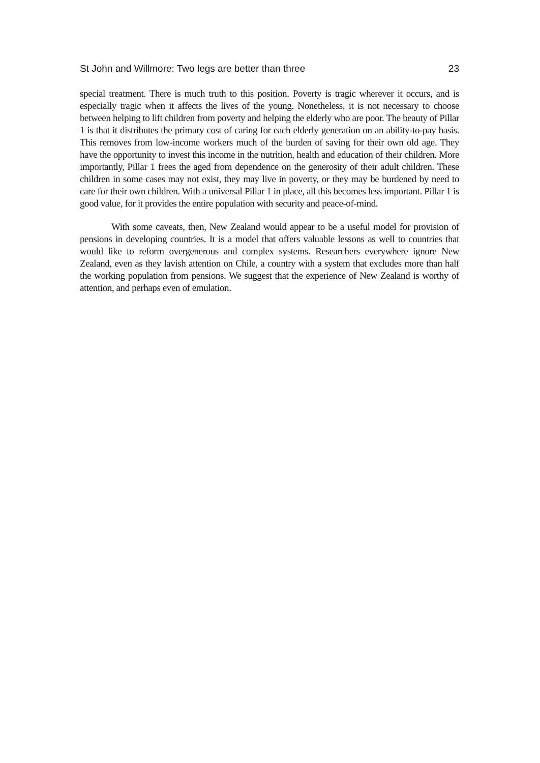St John and Willmore: Two legs are better than three 23
special treatment. There is much truth to this position. Poverty is tragic wherever it occurs, and is especially tragic when it affects the lives of the young. Nonetheless, it is not necessary to choose between helping to lift children from poverty and helping the elderly who are poor. The beauty of Pillar 1 is that it distributes the primary cost of caring for each elderly generation on an ability-to-pay basis. This removes from low-income workers much of the burden of saving for their own old age. They have the opportunity to invest this income in the nutrition, health and education of their children. More importantly, Pillar 1 frees the aged from dependence on the generosity of their adult children. These children in some cases may not exist, they may live in poverty, or they may be burdened by need to care for their own children. With a universal Pillar 1 in place, all this becomes less important. Pillar 1 is good value, for it provides the entire population with security and peace-of-mind.
With some caveats, then, New Zealand would appear to be a useful model for provision of pensions in developing countries. It is a model that offers valuable lessons as well to countries that would like to reform overgenerous and complex systems. Researchers everywhere ignore New Zealand, even as they lavish attention on Chile, a country with a system that excludes more than half the working population from pensions. We suggest that the experience of New Zealand is worthy of attention, and perhaps even of emulation.